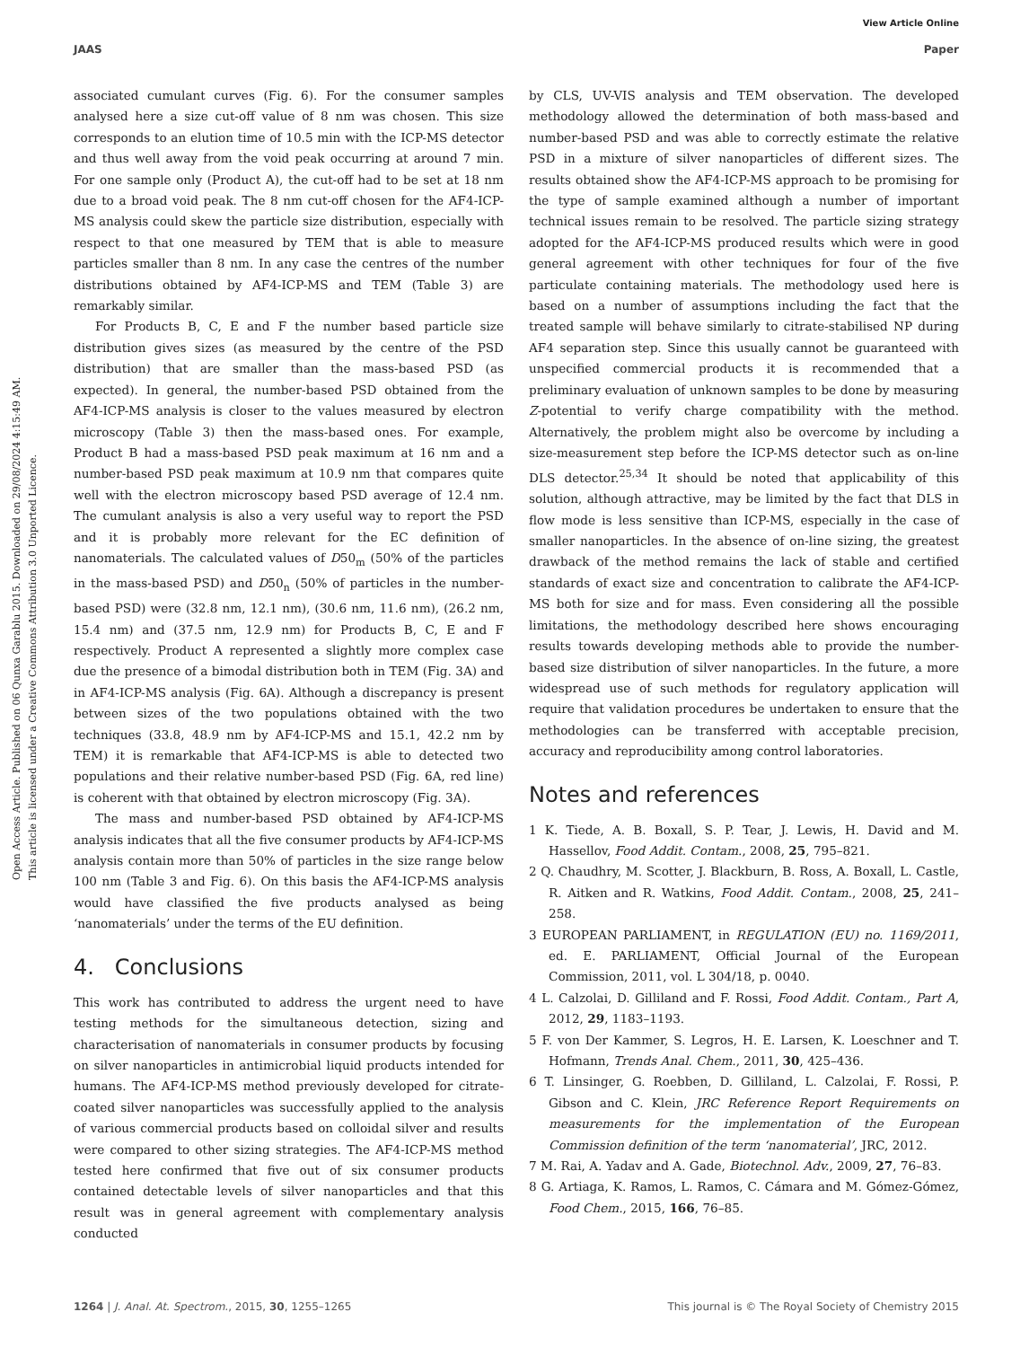View Article Online
JAAS Paper
Open Access Article. Published on 06 Qunxa Garablu 2015. Downloaded on 29/08/2024 4:15:49 AM.
This article is licensed under a Creative Commons Attribution 3.0 Unported Licence.
associated cumulant curves (Fig. 6). For the consumer samples analysed here a size cut-off value of 8 nm was chosen. This size corresponds to an elution time of 10.5 min with the ICP-MS detector and thus well away from the void peak occurring at around 7 min. For one sample only (Product A), the cut-off had to be set at 18 nm due to a broad void peak. The 8 nm cut-off chosen for the AF4-ICP-MS analysis could skew the particle size distribution, especially with respect to that one measured by TEM that is able to measure particles smaller than 8 nm. In any case the centres of the number distributions obtained by AF4-ICP-MS and TEM (Table 3) are remarkably similar.
For Products B, C, E and F the number based particle size distribution gives sizes (as measured by the centre of the PSD distribution) that are smaller than the mass-based PSD (as expected). In general, the number-based PSD obtained from the AF4-ICP-MS analysis is closer to the values measured by electron microscopy (Table 3) then the mass-based ones. For example, Product B had a mass-based PSD peak maximum at 16 nm and a number-based PSD peak maximum at 10.9 nm that compares quite well with the electron microscopy based PSD average of 12.4 nm. The cumulant analysis is also a very useful way to report the PSD and it is probably more relevant for the EC definition of nanomaterials. The calculated values of D50<sub>m</sub> (50% of the particles in the mass-based PSD) and D50<sub>n</sub> (50% of particles in the number-based PSD) were (32.8 nm, 12.1 nm), (30.6 nm, 11.6 nm), (26.2 nm, 15.4 nm) and (37.5 nm, 12.9 nm) for Products B, C, E and F respectively. Product A represented a slightly more complex case due the presence of a bimodal distribution both in TEM (Fig. 3A) and in AF4-ICP-MS analysis (Fig. 6A). Although a discrepancy is present between sizes of the two populations obtained with the two techniques (33.8, 48.9 nm by AF4-ICP-MS and 15.1, 42.2 nm by TEM) it is remarkable that AF4-ICP-MS is able to detected two populations and their relative number-based PSD (Fig. 6A, red line) is coherent with that obtained by electron microscopy (Fig. 3A).
The mass and number-based PSD obtained by AF4-ICP-MS analysis indicates that all the five consumer products by AF4-ICP-MS analysis contain more than 50% of particles in the size range below 100 nm (Table 3 and Fig. 6). On this basis the AF4-ICP-MS analysis would have classified the five products analysed as being ‘nanomaterials’ under the terms of the EU definition.
4. Conclusions
This work has contributed to address the urgent need to have testing methods for the simultaneous detection, sizing and characterisation of nanomaterials in consumer products by focusing on silver nanoparticles in antimicrobial liquid products intended for humans. The AF4-ICP-MS method previously developed for citrate-coated silver nanoparticles was successfully applied to the analysis of various commercial products based on colloidal silver and results were compared to other sizing strategies. The AF4-ICP-MS method tested here confirmed that five out of six consumer products contained detectable levels of silver nanoparticles and that this result was in general agreement with complementary analysis conducted
by CLS, UV-VIS analysis and TEM observation. The developed methodology allowed the determination of both mass-based and number-based PSD and was able to correctly estimate the relative PSD in a mixture of silver nanoparticles of different sizes. The results obtained show the AF4-ICP-MS approach to be promising for the type of sample examined although a number of important technical issues remain to be resolved. The particle sizing strategy adopted for the AF4-ICP-MS produced results which were in good general agreement with other techniques for four of the five particulate containing materials. The methodology used here is based on a number of assumptions including the fact that the treated sample will behave similarly to citrate-stabilised NP during AF4 separation step. Since this usually cannot be guaranteed with unspecified commercial products it is recommended that a preliminary evaluation of unknown samples to be done by measuring Z-potential to verify charge compatibility with the method. Alternatively, the problem might also be overcome by including a size-measurement step before the ICP-MS detector such as on-line DLS detector.<sup>25,34</sup> It should be noted that applicability of this solution, although attractive, may be limited by the fact that DLS in flow mode is less sensitive than ICP-MS, especially in the case of smaller nanoparticles. In the absence of on-line sizing, the greatest drawback of the method remains the lack of stable and certified standards of exact size and concentration to calibrate the AF4-ICP-MS both for size and for mass. Even considering all the possible limitations, the methodology described here shows encouraging results towards developing methods able to provide the number-based size distribution of silver nanoparticles. In the future, a more widespread use of such methods for regulatory application will require that validation procedures be undertaken to ensure that the methodologies can be transferred with acceptable precision, accuracy and reproducibility among control laboratories.
Notes and references
1 K. Tiede, A. B. Boxall, S. P. Tear, J. Lewis, H. David and M. Hassellov, Food Addit. Contam., 2008, 25, 795–821.
2 Q. Chaudhry, M. Scotter, J. Blackburn, B. Ross, A. Boxall, L. Castle, R. Aitken and R. Watkins, Food Addit. Contam., 2008, 25, 241–258.
3 EUROPEAN PARLIAMENT, in REGULATION (EU) no. 1169/2011, ed. E. PARLIAMENT, Official Journal of the European Commission, 2011, vol. L 304/18, p. 0040.
4 L. Calzolai, D. Gilliland and F. Rossi, Food Addit. Contam., Part A, 2012, 29, 1183–1193.
5 F. von Der Kammer, S. Legros, H. E. Larsen, K. Loeschner and T. Hofmann, Trends Anal. Chem., 2011, 30, 425–436.
6 T. Linsinger, G. Roebben, D. Gilliland, L. Calzolai, F. Rossi, P. Gibson and C. Klein, JRC Reference Report Requirements on measurements for the implementation of the European Commission definition of the term ‘nanomaterial’, JRC, 2012.
7 M. Rai, A. Yadav and A. Gade, Biotechnol. Adv., 2009, 27, 76–83.
8 G. Artiaga, K. Ramos, L. Ramos, C. Cámara and M. Gómez-Gómez, Food Chem., 2015, 166, 76–85.
1264 | J. Anal. At. Spectrom., 2015, 30, 1255–1265 This journal is © The Royal Society of Chemistry 2015